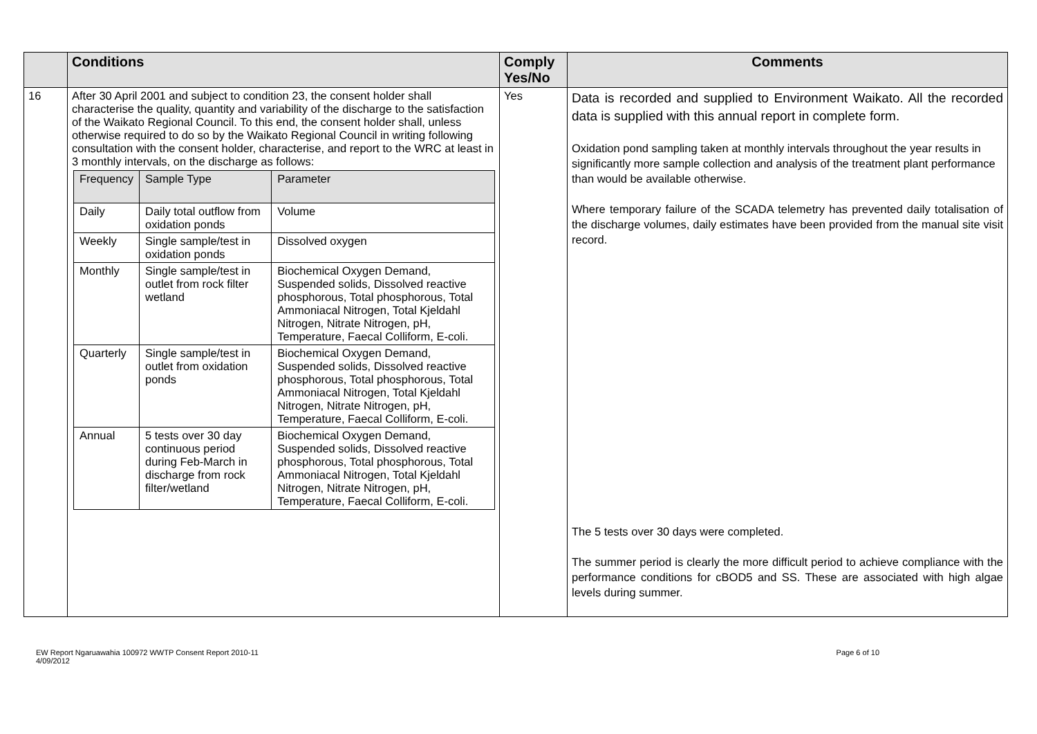| | Conditions | Comply Yes/No | Comments |
| --- | --- | --- | --- |
| 16 | After 30 April 2001 and subject to condition 23, the consent holder shall characterise the quality, quantity and variability of the discharge to the satisfaction of the Waikato Regional Council. To this end, the consent holder shall, unless otherwise required to do so by the Waikato Regional Council in writing following consultation with the consent holder, characterise, and report to the WRC at least in 3 monthly intervals, on the discharge as follows: / Frequency / Sample Type / Parameter / / --- / --- / --- / / Daily / Daily total outflow from oxidation ponds / Volume / / Weekly / Single sample/test in oxidation ponds / Dissolved oxygen / / Monthly / Single sample/test in outlet from rock filter wetland / Biochemical Oxygen Demand, Suspended solids, Dissolved reactive phosphorous, Total phosphorous, Total Ammoniacal Nitrogen, Total Kjeldahl Nitrogen, Nitrate Nitrogen, pH, Temperature, Faecal Colliform, E-coli. / / Quarterly / Single sample/test in outlet from oxidation ponds / Biochemical Oxygen Demand, Suspended solids, Dissolved reactive phosphorous, Total phosphorous, Total Ammoniacal Nitrogen, Total Kjeldahl Nitrogen, Nitrate Nitrogen, pH, Temperature, Faecal Colliform, E-coli. / / Annual / 5 tests over 30 day continuous period during Feb-March in discharge from rock filter/wetland / Biochemical Oxygen Demand, Suspended solids, Dissolved reactive phosphorous, Total phosphorous, Total Ammoniacal Nitrogen, Total Kjeldahl Nitrogen, Nitrate Nitrogen, pH, Temperature, Faecal Colliform, E-coli. / | Yes | Data is recorded and supplied to Environment Waikato. All the recorded data is supplied with this annual report in complete form. Oxidation pond sampling taken at monthly intervals throughout the year results in significantly more sample collection and analysis of the treatment plant performance than would be available otherwise. Where temporary failure of the SCADA telemetry has prevented daily totalisation of the discharge volumes, daily estimates have been provided from the manual site visit record. The 5 tests over 30 days were completed. The summer period is clearly the more difficult period to achieve compliance with the performance conditions for cBOD5 and SS. These are associated with high algae levels during summer. |
EW Report Ngaruawahia 100972 WWTP Consent Report 2010-11
4/09/2012
Page 6 of 10